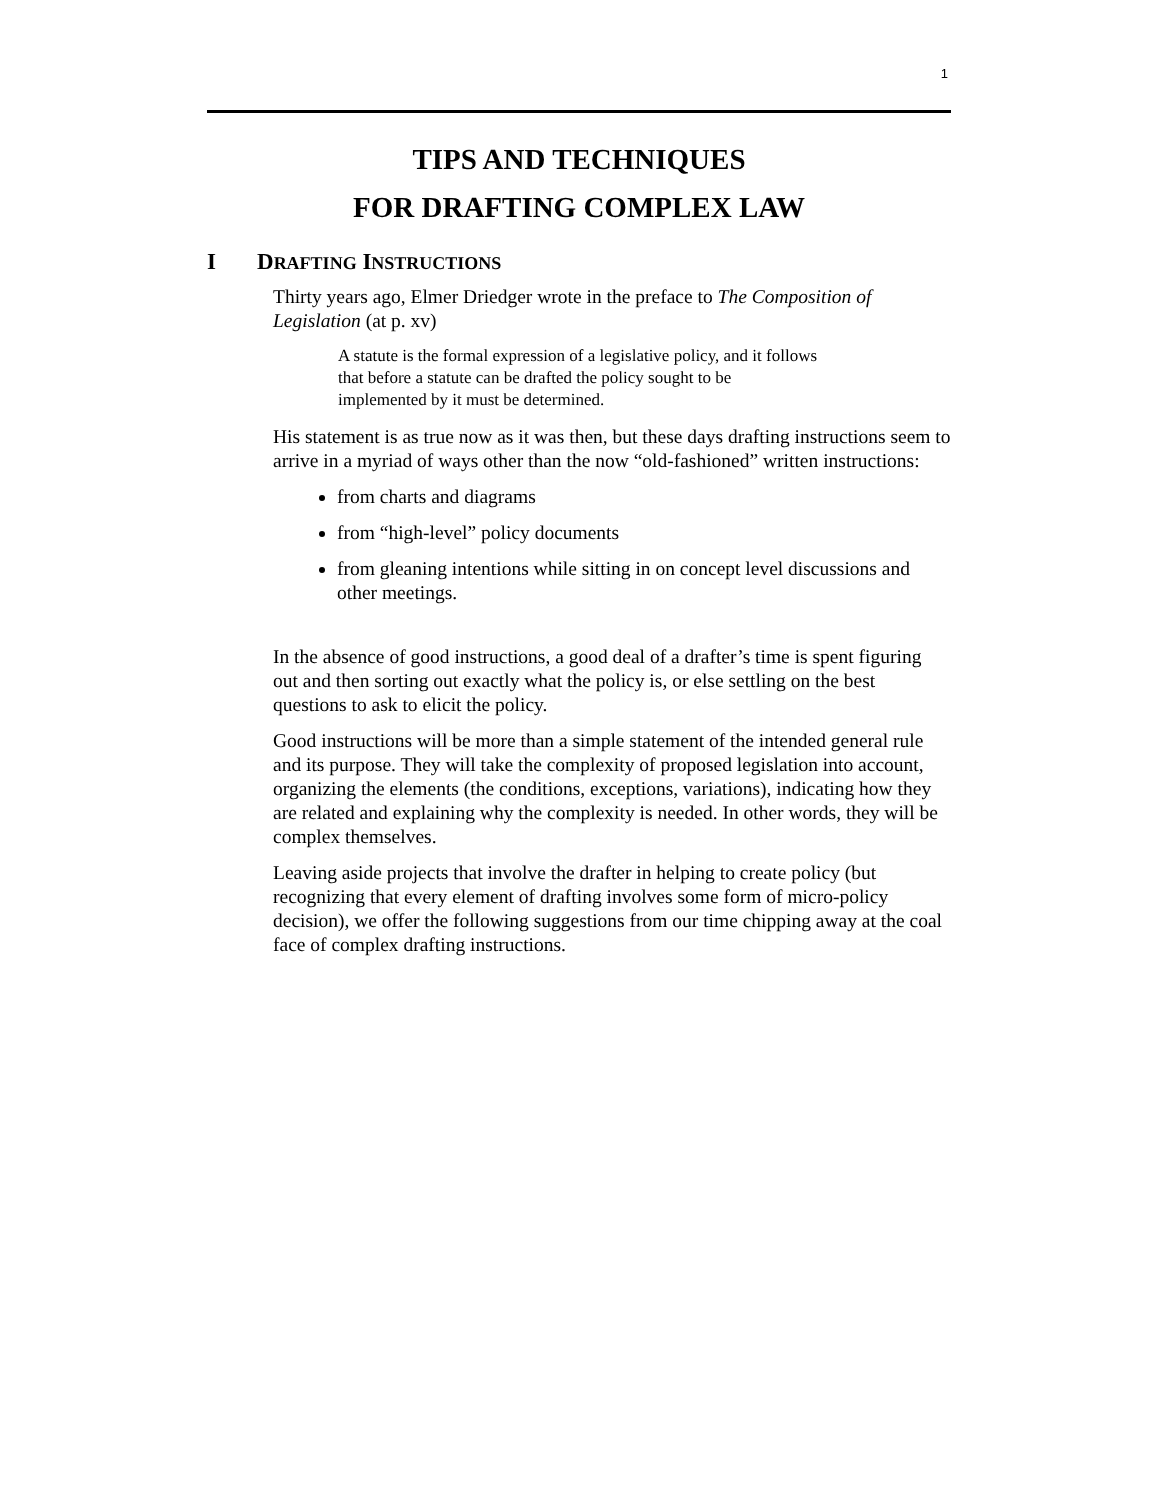1
TIPS AND TECHNIQUES
FOR DRAFTING COMPLEX LAW
I DRAFTING INSTRUCTIONS
Thirty years ago, Elmer Driedger wrote in the preface to The Composition of Legislation (at p. xv)
A statute is the formal expression of a legislative policy, and it follows that before a statute can be drafted the policy sought to be implemented by it must be determined.
His statement is as true now as it was then, but these days drafting instructions seem to arrive in a myriad of ways other than the now “old-fashioned” written instructions:
from charts and diagrams
from “high-level” policy documents
from gleaning intentions while sitting in on concept level discussions and other meetings.
In the absence of good instructions, a good deal of a drafter’s time is spent figuring out and then sorting out exactly what the policy is, or else settling on the best questions to ask to elicit the policy.
Good instructions will be more than a simple statement of the intended general rule and its purpose. They will take the complexity of proposed legislation into account, organizing the elements (the conditions, exceptions, variations), indicating how they are related and explaining why the complexity is needed. In other words, they will be complex themselves.
Leaving aside projects that involve the drafter in helping to create policy (but recognizing that every element of drafting involves some form of micro-policy decision), we offer the following suggestions from our time chipping away at the coal face of complex drafting instructions.